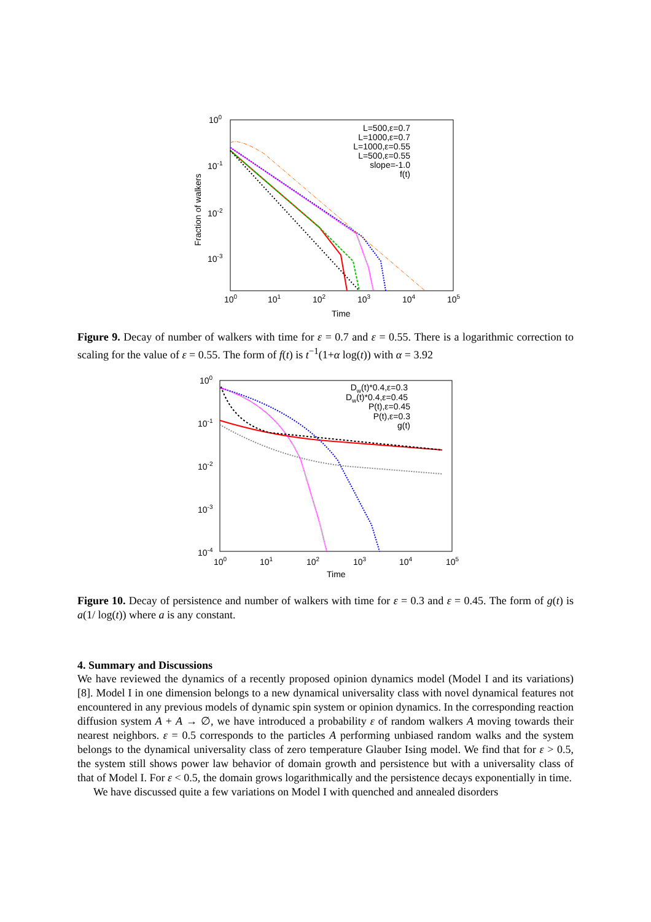100
10-1
10-2
10-3
100
101
102
103
104
105
Time
Fraction of walkers
L=500,ε=0.7
L=1000,ε=0.7
L=1000,ε=0.55
L=500,ε=0.55
slope=-1.0
f(t)
Figure 9. Decay of number of walkers with time for ε = 0.7 and ε = 0.55. There is a logarithmic correction to scaling for the value of ε = 0.55. The form of f(t) is t<sup>−1</sup>(1+α log(t)) with α = 3.92
100
10-1
10-2
10-3
10-4
100
101
102
103
104
105
Time
Dw(t)*0.4,ε=0.3
Dw(t)*0.4,ε=0.45
P(t),ε=0.45
P(t),ε=0.3
g(t)
Figure 10. Decay of persistence and number of walkers with time for ε = 0.3 and ε = 0.45. The form of g(t) is a(1/ log(t)) where a is any constant.
4. Summary and Discussions
We have reviewed the dynamics of a recently proposed opinion dynamics model (Model I and its variations) [8]. Model I in one dimension belongs to a new dynamical universality class with novel dynamical features not encountered in any previous models of dynamic spin system or opinion dynamics. In the corresponding reaction diffusion system A + A → ∅, we have introduced a probability ε of random walkers A moving towards their nearest neighbors. ε = 0.5 corresponds to the particles A performing unbiased random walks and the system belongs to the dynamical universality class of zero temperature Glauber Ising model. We find that for ε > 0.5, the system still shows power law behavior of domain growth and persistence but with a universality class of that of Model I. For ε < 0.5, the domain grows logarithmically and the persistence decays exponentially in time.
We have discussed quite a few variations on Model I with quenched and annealed disorders